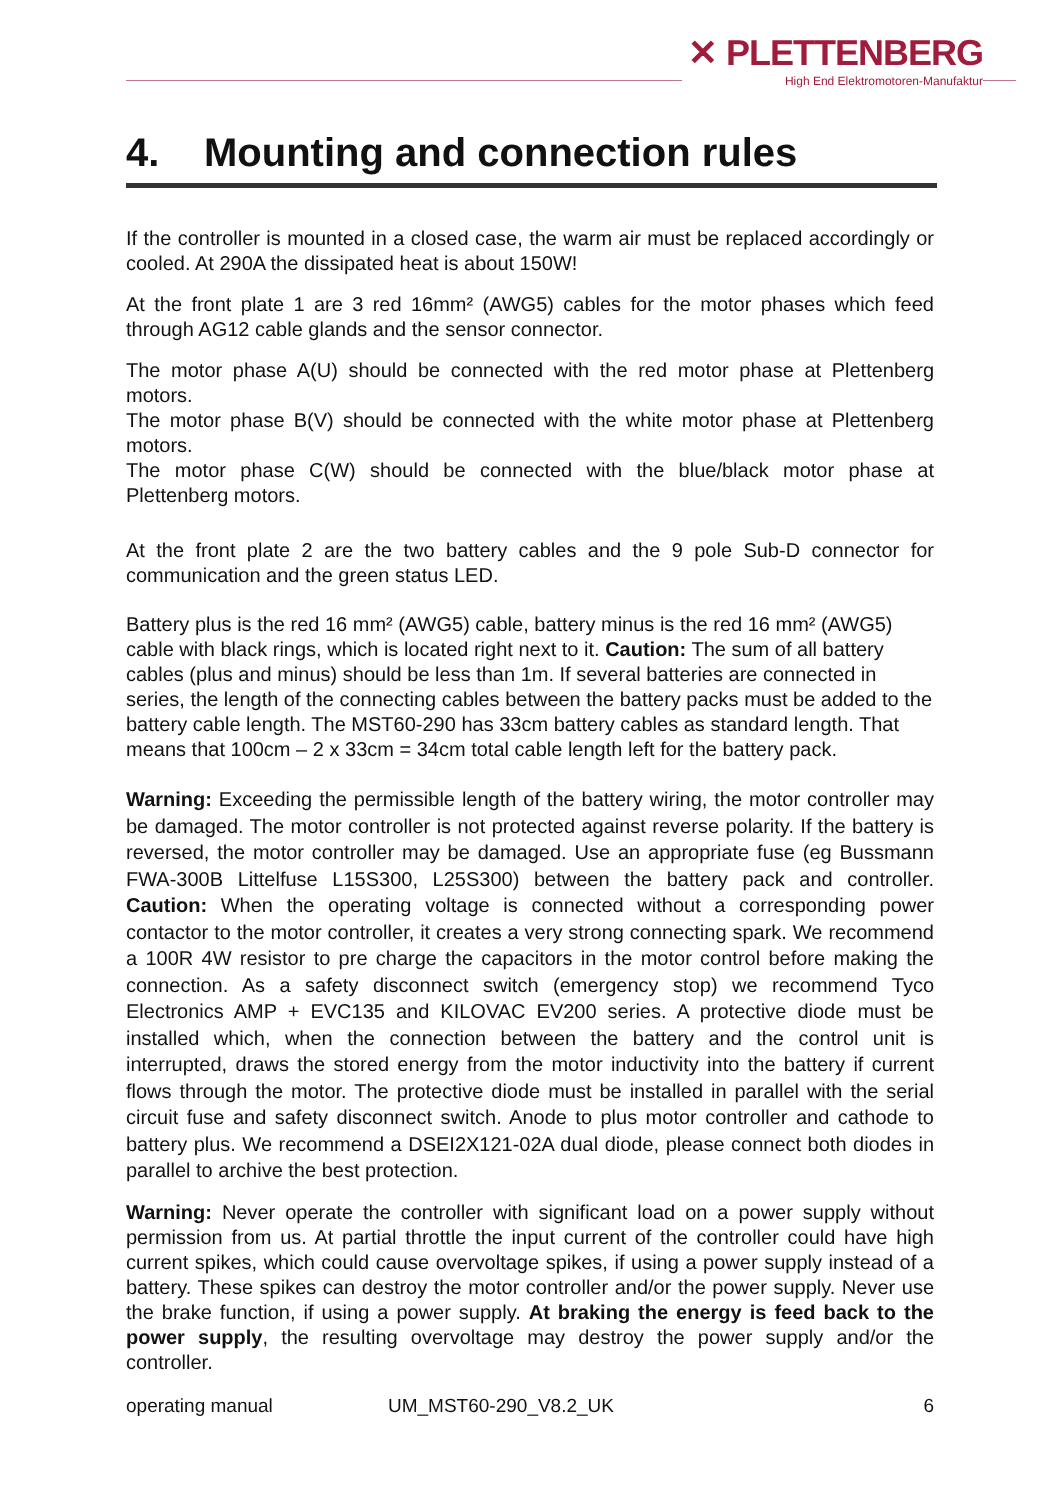✕ PLETTENBERG
High End Elektromotoren-Manufaktur
4. Mounting and connection rules
If the controller is mounted in a closed case, the warm air must be replaced accordingly or cooled. At 290A the dissipated heat is about 150W!
At the front plate 1 are 3 red 16mm² (AWG5) cables for the motor phases which feed through AG12 cable glands and the sensor connector.
The motor phase A(U) should be connected with the red motor phase at Plettenberg motors.
The motor phase B(V) should be connected with the white motor phase at Plettenberg motors.
The motor phase C(W) should be connected with the blue/black motor phase at Plettenberg motors.
At the front plate 2 are the two battery cables and the 9 pole Sub-D connector for communication and the green status LED.
Battery plus is the red 16 mm² (AWG5) cable, battery minus is the red 16 mm² (AWG5) cable with black rings, which is located right next to it. Caution: The sum of all battery cables (plus and minus) should be less than 1m. If several batteries are connected in series, the length of the connecting cables between the battery packs must be added to the battery cable length. The MST60-290 has 33cm battery cables as standard length. That means that 100cm – 2 x 33cm = 34cm total cable length left for the battery pack.
Warning: Exceeding the permissible length of the battery wiring, the motor controller may be damaged. The motor controller is not protected against reverse polarity. If the battery is reversed, the motor controller may be damaged. Use an appropriate fuse (eg Bussmann FWA-300B Littelfuse L15S300, L25S300) between the battery pack and controller. Caution: When the operating voltage is connected without a corresponding power contactor to the motor controller, it creates a very strong connecting spark. We recommend a 100R 4W resistor to pre charge the capacitors in the motor control before making the connection. As a safety disconnect switch (emergency stop) we recommend Tyco Electronics AMP + EVC135 and KILOVAC EV200 series. A protective diode must be installed which, when the connection between the battery and the control unit is interrupted, draws the stored energy from the motor inductivity into the battery if current flows through the motor. The protective diode must be installed in parallel with the serial circuit fuse and safety disconnect switch. Anode to plus motor controller and cathode to battery plus. We recommend a DSEI2X121-02A dual diode, please connect both diodes in parallel to archive the best protection.
Warning: Never operate the controller with significant load on a power supply without permission from us. At partial throttle the input current of the controller could have high current spikes, which could cause overvoltage spikes, if using a power supply instead of a battery. These spikes can destroy the motor controller and/or the power supply. Never use the brake function, if using a power supply. At braking the energy is feed back to the power supply, the resulting overvoltage may destroy the power supply and/or the controller.
operating manual UM_MST60-290_V8.2_UK 6